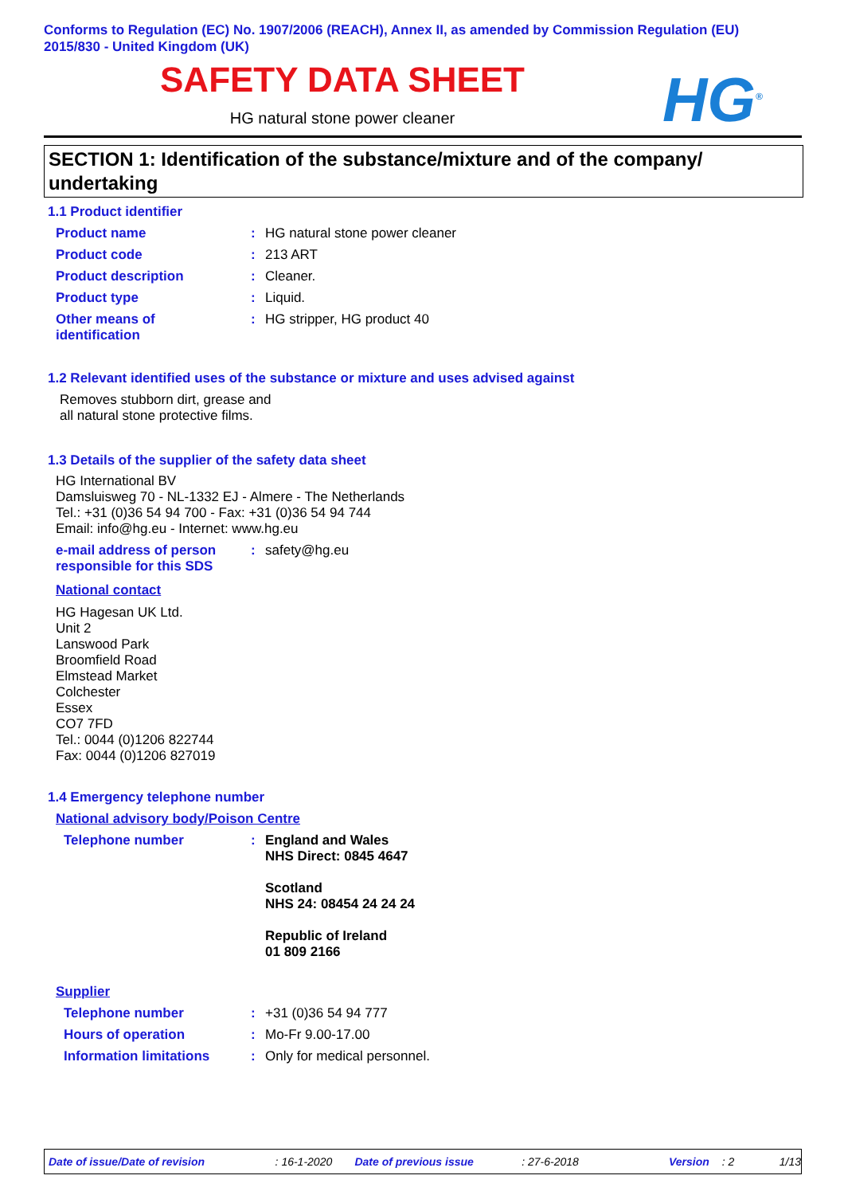Conforms to Regulation (EC) No. 1907/2006 (REACH), Annex II, as amended by Commission Regulation (EU) 2015/830 - United Kingdom (UK)
SAFETY DATA SHEET
HG natural stone power cleaner HG<sup>®</sup>
SECTION 1: Identification of the substance/mixture and of the company/ undertaking
1.1 Product identifier
Product name : HG natural stone power cleaner
Product code : 213 ART
Product description : Cleaner.
Product type : Liquid.
Other means of
identification
: HG stripper, HG product 40
1.2 Relevant identified uses of the substance or mixture and uses advised against
Removes stubborn dirt, grease and
all natural stone protective films.
1.3 Details of the supplier of the safety data sheet
HG International BV
Damsluisweg 70 - NL-1332 EJ - Almere - The Netherlands
Tel.: +31 (0)36 54 94 700 - Fax: +31 (0)36 54 94 744
Email: info@hg.eu - Internet: www.hg.eu
e-mail address of person
responsible for this SDS
: safety@hg.eu
National contact
HG Hagesan UK Ltd.
Unit 2
Lanswood Park
Broomfield Road
Elmstead Market
Colchester
Essex
CO7 7FD
Tel.: 0044 (0)1206 822744
Fax: 0044 (0)1206 827019
1.4 Emergency telephone number
National advisory body/Poison Centre
Telephone number : England and Wales
NHS Direct: 0845 4647
Scotland
NHS 24: 08454 24 24 24
Republic of Ireland
01 809 2166
Supplier
Telephone number : +31 (0)36 54 94 777
Hours of operation : Mo-Fr 9.00-17.00
Information limitations : Only for medical personnel.
Date of issue/Date of revision: 16-1-2020 Date of previous issue: 27-6-2018 Version: 2 1/13